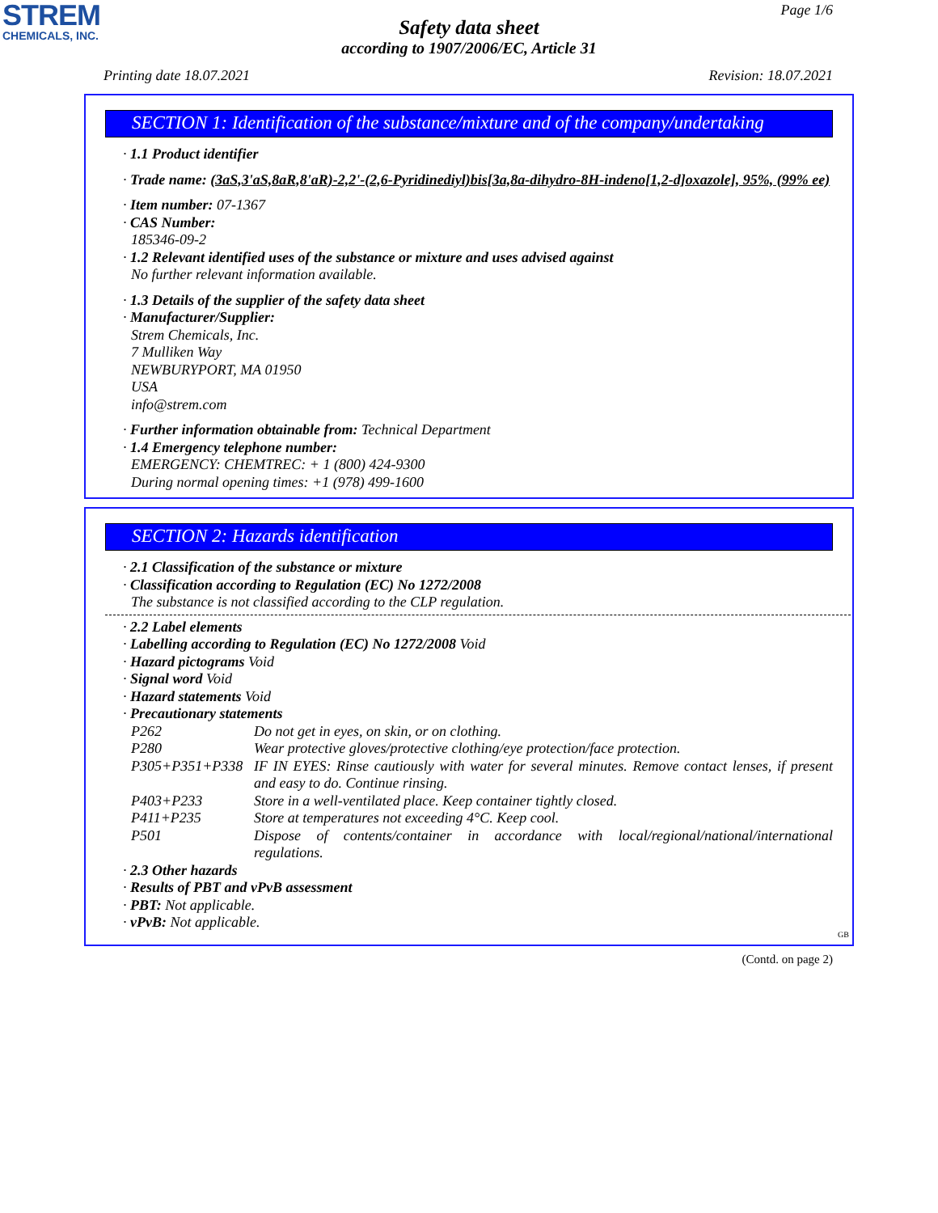STREM
CHEMICALS, INC.
Page 1/6
Safety data sheet
according to 1907/2006/EC, Article 31
Printing date 18.07.2021 Revision: 18.07.2021
SECTION 1: Identification of the substance/mixture and of the company/undertaking
· 1.1 Product identifier
· Trade name: (3aS,3'aS,8aR,8'aR)-2,2'-(2,6-Pyridinediyl)bis[3a,8a-dihydro-8H-indeno[1,2-d]oxazole], 95%, (99% ee)
· Item number: 07-1367
· CAS Number:
185346-09-2
· 1.2 Relevant identified uses of the substance or mixture and uses advised against
No further relevant information available.
· 1.3 Details of the supplier of the safety data sheet
· Manufacturer/Supplier:
Strem Chemicals, Inc.
7 Mulliken Way
NEWBURYPORT, MA 01950
USA
info@strem.com
· Further information obtainable from: Technical Department
· 1.4 Emergency telephone number:
EMERGENCY: CHEMTREC: + 1 (800) 424-9300
During normal opening times: +1 (978) 499-1600
SECTION 2: Hazards identification
· 2.1 Classification of the substance or mixture
· Classification according to Regulation (EC) No 1272/2008
The substance is not classified according to the CLP regulation.
· 2.2 Label elements
· Labelling according to Regulation (EC) No 1272/2008 Void
· Hazard pictograms Void
· Signal word Void
· Hazard statements Void
· Precautionary statements
P262 Do not get in eyes, on skin, or on clothing.
P280 Wear protective gloves/protective clothing/eye protection/face protection.
P305+P351+P338 IF IN EYES: Rinse cautiously with water for several minutes. Remove contact lenses, if present and easy to do. Continue rinsing.
P403+P233 Store in a well-ventilated place. Keep container tightly closed.
P411+P235 Store at temperatures not exceeding 4°C. Keep cool.
P501 Dispose of contents/container in accordance with local/regional/national/international regulations.
· 2.3 Other hazards
· Results of PBT and vPvB assessment
· PBT: Not applicable.
· vPvB: Not applicable.
GB
(Contd. on page 2)